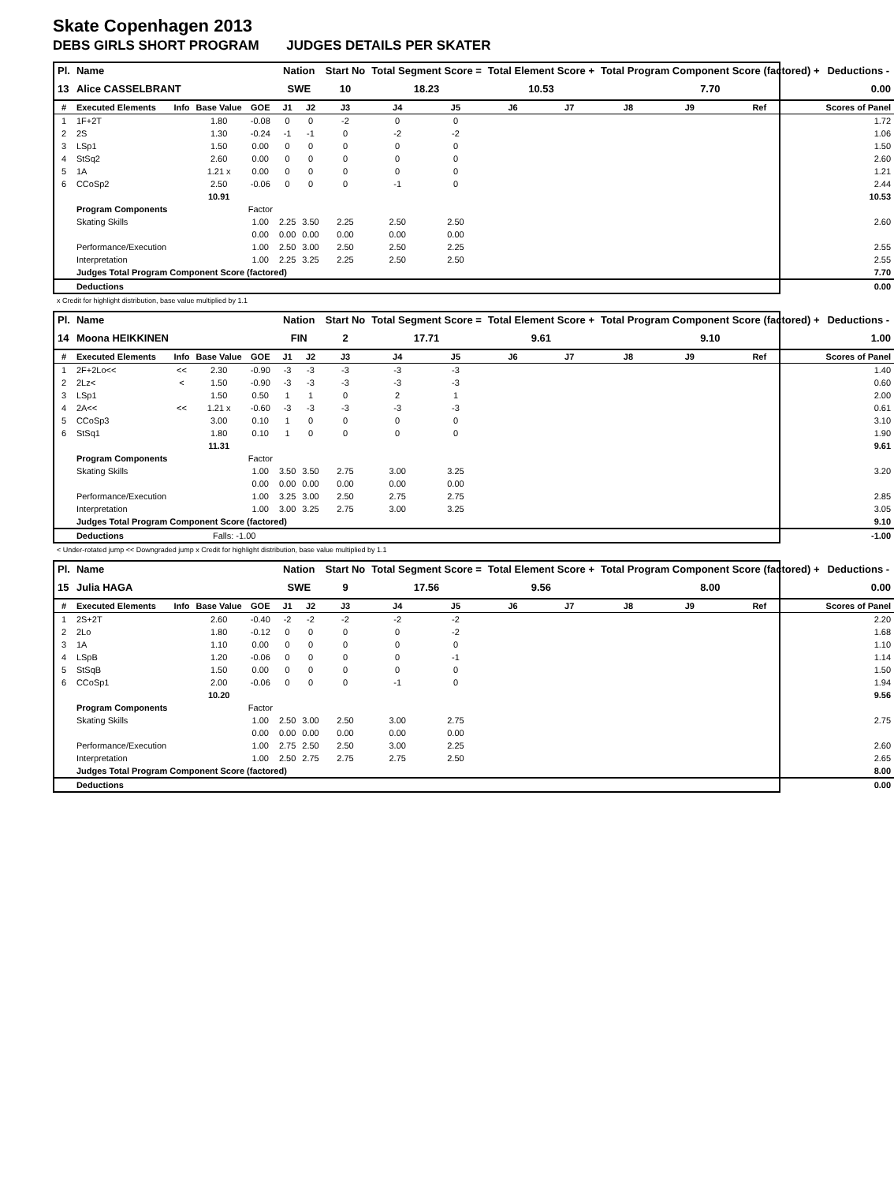Skate Copenhagen 2013
DEBS GIRLS SHORT PROGRAM JUDGES DETAILS PER SKATER
| Pl. | Name | | | | Nation | | Start No | Total Segment Score = | | Total Element Score + | | Total Program Component Score (factored) + | | | | Deductions - |
| --- | --- | --- | --- | --- | --- | --- | --- | --- | --- | --- | --- | --- | --- | --- | --- | --- |
| 13 | Alice CASSELBRANT | | | | SWE | | 10 | 18.23 | | 10.53 | | 7.70 | | | | 0.00 |
| # | Executed Elements | Info | Base Value | GOE | J1 | J2 | J3 | J4 | J5 | J6 | J7 | J8 | J9 | Ref | | Scores of Panel |
| 1 | 1F+2T | | 1.80 | -0.08 | 0 | 0 | -2 | 0 | 0 | | | | | | | 1.72 |
| 2 | 2S | | 1.30 | -0.24 | -1 | -1 | 0 | -2 | -2 | | | | | | | 1.06 |
| 3 | LSp1 | | 1.50 | 0.00 | 0 | 0 | 0 | 0 | 0 | | | | | | | 1.50 |
| 4 | StSq2 | | 2.60 | 0.00 | 0 | 0 | 0 | 0 | 0 | | | | | | | 2.60 |
| 5 | 1A | | 1.21 x | 0.00 | 0 | 0 | 0 | 0 | 0 | | | | | | | 1.21 |
| 6 | CCoSp2 | | 2.50 | -0.06 | 0 | 0 | 0 | -1 | 0 | | | | | | | 2.44 |
| | | | 10.91 | | | | | | | | | | | | | 10.53 |
| | Program Components | | | Factor | | | | | | | | | | | | |
| | Skating Skills | | | 1.00 | 2.25 | 3.50 | 2.25 | 2.50 | 2.50 | | | | | | | 2.60 |
| | | | | 0.00 | 0.00 | 0.00 | 0.00 | 0.00 | 0.00 | | | | | | | |
| | Performance/Execution | | | 1.00 | 2.50 | 3.00 | 2.50 | 2.50 | 2.25 | | | | | | | 2.55 |
| | Interpretation | | | 1.00 | 2.25 | 3.25 | 2.25 | 2.50 | 2.50 | | | | | | | 2.55 |
| | Judges Total Program Component Score (factored) | | | | | | | | | | | | | | | 7.70 |
| | Deductions | | | | | | | | | | | | | | | 0.00 |
x Credit for highlight distribution, base value multiplied by 1.1
| Pl. | Name | | | | Nation | | Start No | Total Segment Score = | | Total Element Score + | | Total Program Component Score (factored) + | | | | Deductions - |
| --- | --- | --- | --- | --- | --- | --- | --- | --- | --- | --- | --- | --- | --- | --- | --- | --- |
| 14 | Moona HEIKKINEN | | | | FIN | | 2 | 17.71 | | 9.61 | | 9.10 | | | | 1.00 |
| # | Executed Elements | Info | Base Value | GOE | J1 | J2 | J3 | J4 | J5 | J6 | J7 | J8 | J9 | Ref | | Scores of Panel |
| 1 | 2F+2Lo<< | << | 2.30 | -0.90 | -3 | -3 | -3 | -3 | -3 | | | | | | | 1.40 |
| 2 | 2Lz< | < | 1.50 | -0.90 | -3 | -3 | -3 | -3 | -3 | | | | | | | 0.60 |
| 3 | LSp1 | | 1.50 | 0.50 | 1 | 1 | 0 | 2 | 1 | | | | | | | 2.00 |
| 4 | 2A<< | << | 1.21 x | -0.60 | -3 | -3 | -3 | -3 | -3 | | | | | | | 0.61 |
| 5 | CCoSp3 | | 3.00 | 0.10 | 1 | 0 | 0 | 0 | 0 | | | | | | | 3.10 |
| 6 | StSq1 | | 1.80 | 0.10 | 1 | 0 | 0 | 0 | 0 | | | | | | | 1.90 |
| | | | 11.31 | | | | | | | | | | | | | 9.61 |
| | Program Components | | | Factor | | | | | | | | | | | | |
| | Skating Skills | | | 1.00 | 3.50 | 3.50 | 2.75 | 3.00 | 3.25 | | | | | | | 3.20 |
| | | | | 0.00 | 0.00 | 0.00 | 0.00 | 0.00 | 0.00 | | | | | | | |
| | Performance/Execution | | | 1.00 | 3.25 | 3.00 | 2.50 | 2.75 | 2.75 | | | | | | | 2.85 |
| | Interpretation | | | 1.00 | 3.00 | 3.25 | 2.75 | 3.00 | 3.25 | | | | | | | 3.05 |
| | Judges Total Program Component Score (factored) | | | | | | | | | | | | | | | 9.10 |
| | Deductions | | Falls: -1.00 | | | | | | | | | | | | | -1.00 |
< Under-rotated jump << Downgraded jump x Credit for highlight distribution, base value multiplied by 1.1
| Pl. | Name | | | | Nation | | Start No | Total Segment Score = | | Total Element Score + | | Total Program Component Score (factored) + | | | | Deductions - |
| --- | --- | --- | --- | --- | --- | --- | --- | --- | --- | --- | --- | --- | --- | --- | --- | --- |
| 15 | Julia HAGA | | | | SWE | | 9 | 17.56 | | 9.56 | | 8.00 | | | | 0.00 |
| # | Executed Elements | Info | Base Value | GOE | J1 | J2 | J3 | J4 | J5 | J6 | J7 | J8 | J9 | Ref | | Scores of Panel |
| 1 | 2S+2T | | 2.60 | -0.40 | -2 | -2 | -2 | -2 | -2 | | | | | | | 2.20 |
| 2 | 2Lo | | 1.80 | -0.12 | 0 | 0 | 0 | 0 | -2 | | | | | | | 1.68 |
| 3 | 1A | | 1.10 | 0.00 | 0 | 0 | 0 | 0 | 0 | | | | | | | 1.10 |
| 4 | LSpB | | 1.20 | -0.06 | 0 | 0 | 0 | 0 | -1 | | | | | | | 1.14 |
| 5 | StSqB | | 1.50 | 0.00 | 0 | 0 | 0 | 0 | 0 | | | | | | | 1.50 |
| 6 | CCoSp1 | | 2.00 | -0.06 | 0 | 0 | 0 | -1 | 0 | | | | | | | 1.94 |
| | | | 10.20 | | | | | | | | | | | | | 9.56 |
| | Program Components | | | Factor | | | | | | | | | | | | |
| | Skating Skills | | | 1.00 | 2.50 | 3.00 | 2.50 | 3.00 | 2.75 | | | | | | | 2.75 |
| | | | | 0.00 | 0.00 | 0.00 | 0.00 | 0.00 | 0.00 | | | | | | | |
| | Performance/Execution | | | 1.00 | 2.75 | 2.50 | 2.50 | 3.00 | 2.25 | | | | | | | 2.60 |
| | Interpretation | | | 1.00 | 2.50 | 2.75 | 2.75 | 2.75 | 2.50 | | | | | | | 2.65 |
| | Judges Total Program Component Score (factored) | | | | | | | | | | | | | | | 8.00 |
| | Deductions | | | | | | | | | | | | | | | 0.00 |